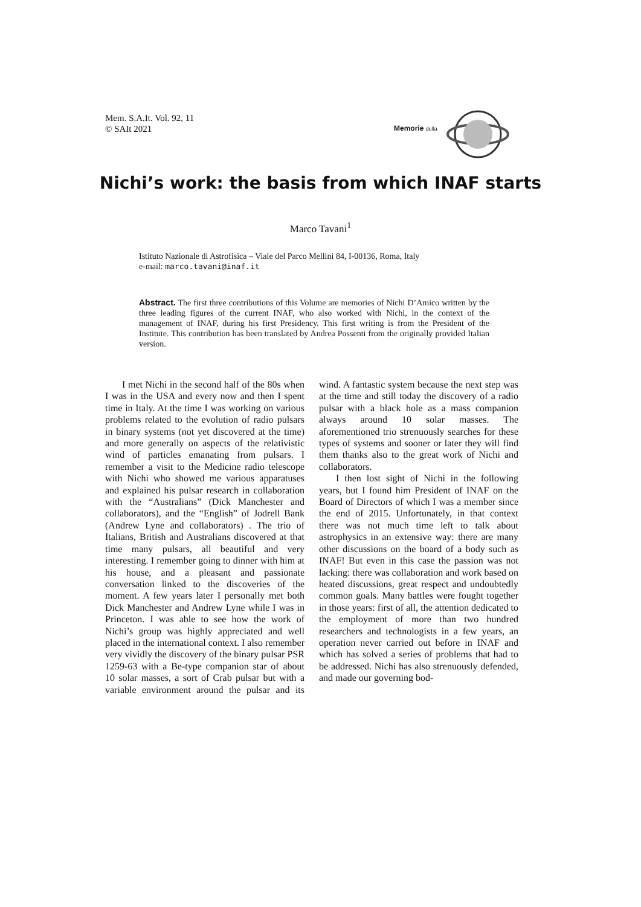Mem. S.A.It. Vol. 92, 11
© SAIt 2021
Memorie della
Nichi’s work: the basis from which INAF starts
Marco Tavani<sup>1</sup>
Istituto Nazionale di Astrofisica – Viale del Parco Mellini 84, I-00136, Roma, Italy
e-mail: marco.tavani@inaf.it
Abstract. The first three contributions of this Volume are memories of Nichi D’Amico written by the three leading figures of the current INAF, who also worked with Nichi, in the context of the management of INAF, during his first Presidency. This first writing is from the President of the Institute. This contribution has been translated by Andrea Possenti from the originally provided Italian version.
I met Nichi in the second half of the 80s when I was in the USA and every now and then I spent time in Italy. At the time I was working on various problems related to the evolution of radio pulsars in binary systems (not yet discovered at the time) and more generally on aspects of the relativistic wind of particles emanating from pulsars. I remember a visit to the Medicine radio telescope with Nichi who showed me various apparatuses and explained his pulsar research in collaboration with the “Australians” (Dick Manchester and collaborators), and the “English” of Jodrell Bank (Andrew Lyne and collaborators) . The trio of Italians, British and Australians discovered at that time many pulsars, all beautiful and very interesting. I remember going to dinner with him at his house, and a pleasant and passionate conversation linked to the discoveries of the moment. A few years later I personally met both Dick Manchester and Andrew Lyne while I was in Princeton. I was able to see how the work of Nichi’s group was highly appreciated and well placed in the international context. I also remember very vividly the discovery of the binary pulsar PSR 1259-63 with a Be-type companion star of about 10 solar masses, a sort of Crab pulsar but with a variable environment around the pulsar and its wind. A fantastic system because the next step was at the time and still today the discovery of a radio pulsar with a black hole as a mass companion always around 10 solar masses. The aforementioned trio strenuously searches for these types of systems and sooner or later they will find them thanks also to the great work of Nichi and collaborators.
I then lost sight of Nichi in the following years, but I found him President of INAF on the Board of Directors of which I was a member since the end of 2015. Unfortunately, in that context there was not much time left to talk about astrophysics in an extensive way: there are many other discussions on the board of a body such as INAF! But even in this case the passion was not lacking: there was collaboration and work based on heated discussions, great respect and undoubtedly common goals. Many battles were fought together in those years: first of all, the attention dedicated to the employment of more than two hundred researchers and technologists in a few years, an operation never carried out before in INAF and which has solved a series of problems that had to be addressed. Nichi has also strenuously defended, and made our governing bod-